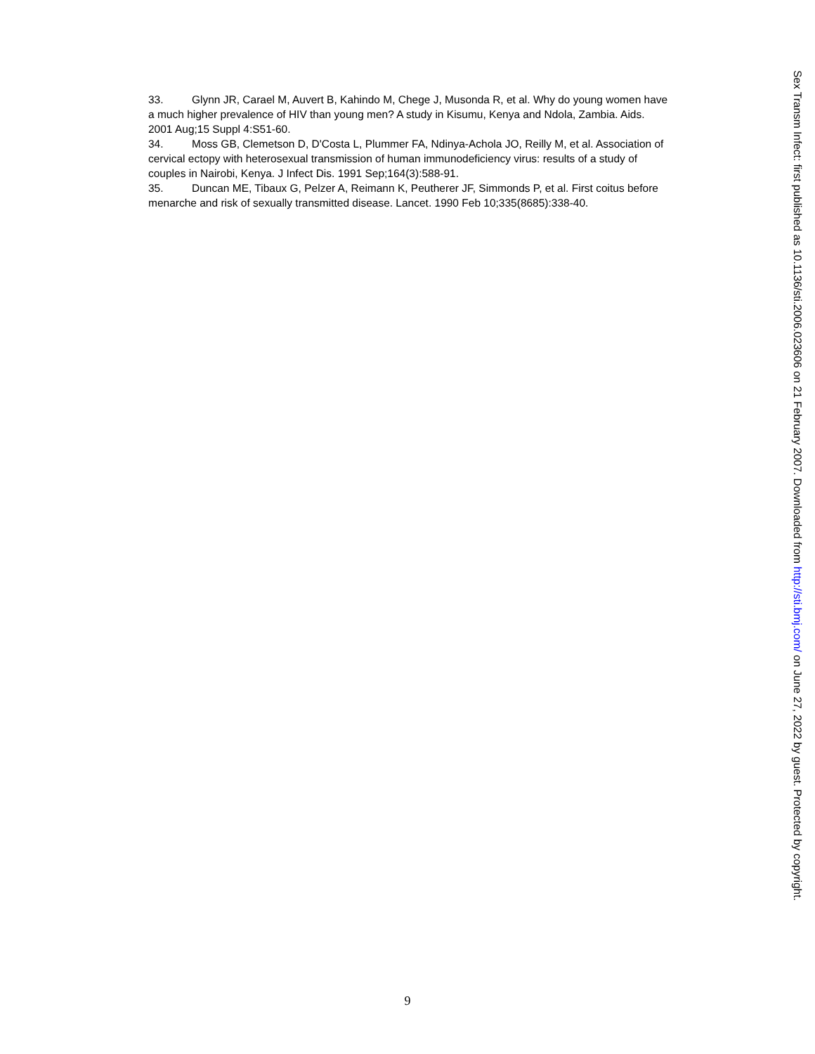33. Glynn JR, Carael M, Auvert B, Kahindo M, Chege J, Musonda R, et al. Why do young women have a much higher prevalence of HIV than young men? A study in Kisumu, Kenya and Ndola, Zambia. Aids. 2001 Aug;15 Suppl 4:S51-60.
34. Moss GB, Clemetson D, D'Costa L, Plummer FA, Ndinya-Achola JO, Reilly M, et al. Association of cervical ectopy with heterosexual transmission of human immunodeficiency virus: results of a study of couples in Nairobi, Kenya. J Infect Dis. 1991 Sep;164(3):588-91.
35. Duncan ME, Tibaux G, Pelzer A, Reimann K, Peutherer JF, Simmonds P, et al. First coitus before menarche and risk of sexually transmitted disease. Lancet. 1990 Feb 10;335(8685):338-40.
9
Sex Transm Infect: first published as 10.1136/sti.2006.023606 on 21 February 2007. Downloaded from http://sti.bmj.com/ on June 27, 2022 by guest. Protected by copyright.